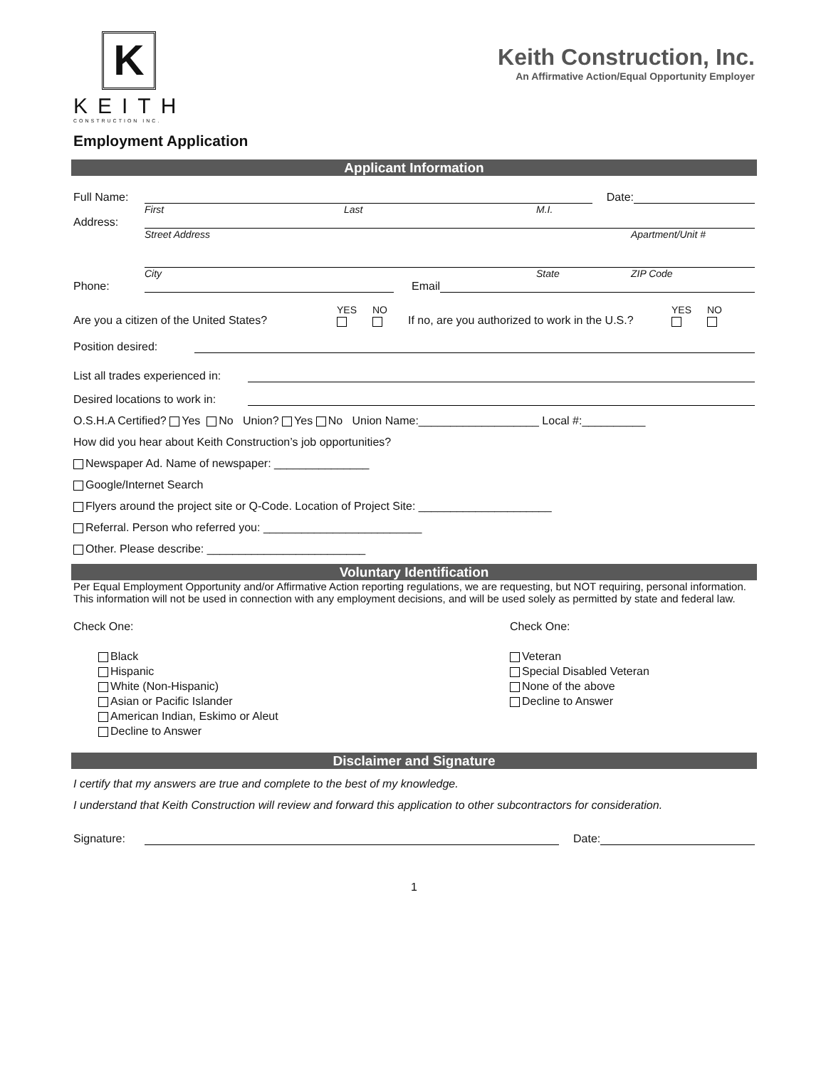K
KEITH
CONSTRUCTION INC.
Keith Construction, Inc.
An Affirmative Action/Equal Opportunity Employer
Employment Application
Applicant Information
Full Name: Date:
First Last M.I.
Address:
Street Address Apartment/Unit #
City State ZIP Code
Phone: Email
Are you a citizen of the United States? YES
NO
If no, are you authorized to work in the U.S.? YES
NO
Position desired:
List all trades experienced in:
Desired locations to work in:
O.S.H.A Certified? Yes No Union? Yes No Union Name:___________________ Local #:__________
How did you hear about Keith Construction’s job opportunities?
Newspaper Ad. Name of newspaper: _______________
Google/Internet Search
Flyers around the project site or Q-Code. Location of Project Site: _____________________
Referral. Person who referred you: _________________________
Other. Please describe: _________________________
Voluntary Identification
Per Equal Employment Opportunity and/or Affirmative Action reporting regulations, we are requesting, but NOT requiring, personal information. This information will not be used in connection with any employment decisions, and will be used solely as permitted by state and federal law.
Check One:
Black
Hispanic
White (Non-Hispanic)
Asian or Pacific Islander
American Indian, Eskimo or Aleut
Decline to Answer
Check One:
Veteran
Special Disabled Veteran
None of the above
Decline to Answer
Disclaimer and Signature
I certify that my answers are true and complete to the best of my knowledge.
I understand that Keith Construction will review and forward this application to other subcontractors for consideration.
Signature: Date:
1